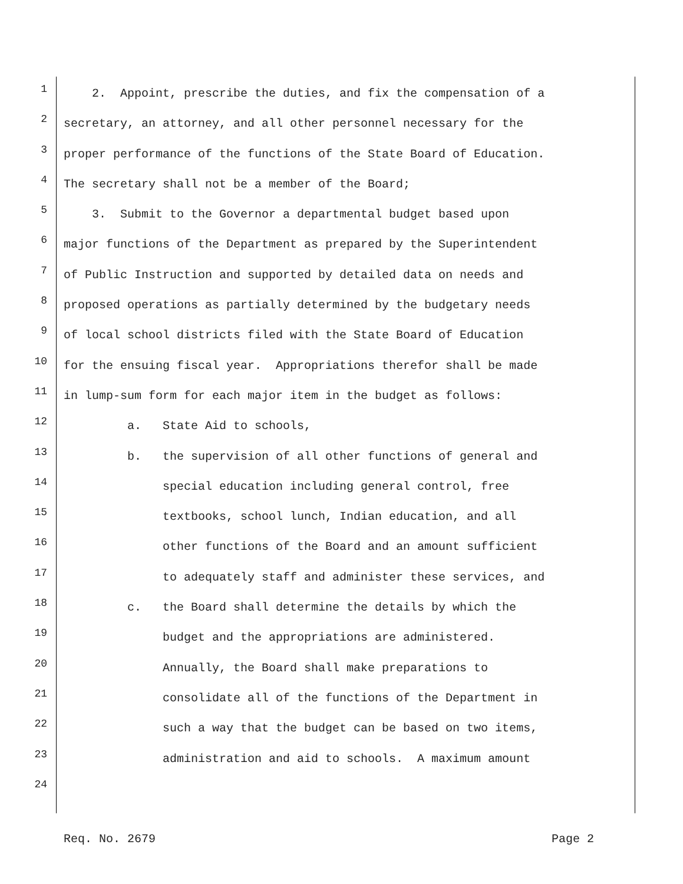1 2. Appoint, prescribe the duties, and fix the compensation of a
2 secretary, an attorney, and all other personnel necessary for the
3 proper performance of the functions of the State Board of Education.
4 The secretary shall not be a member of the Board;
5 3. Submit to the Governor a departmental budget based upon
6 major functions of the Department as prepared by the Superintendent
7 of Public Instruction and supported by detailed data on needs and
8 proposed operations as partially determined by the budgetary needs
9 of local school districts filed with the State Board of Education
10 for the ensuing fiscal year. Appropriations therefor shall be made
11 in lump-sum form for each major item in the budget as follows:
12 a. State Aid to schools,
13 b. the supervision of all other functions of general and
14 special education including general control, free
15 textbooks, school lunch, Indian education, and all
16 other functions of the Board and an amount sufficient
17 to adequately staff and administer these services, and
18 c. the Board shall determine the details by which the
19 budget and the appropriations are administered.
20 Annually, the Board shall make preparations to
21 consolidate all of the functions of the Department in
22 such a way that the budget can be based on two items,
23 administration and aid to schools. A maximum amount
24
Req. No. 2679 Page 2